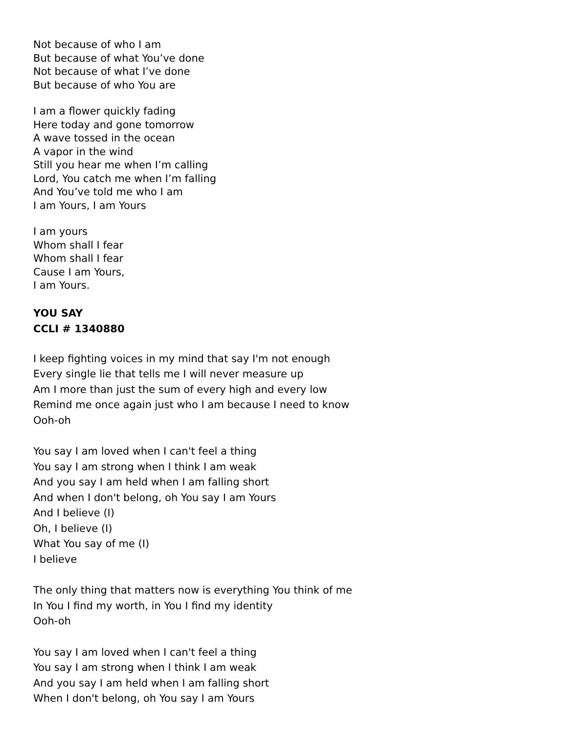Not because of who I am
But because of what You’ve done
Not because of what I’ve done
But because of who You are
I am a flower quickly fading
Here today and gone tomorrow
A wave tossed in the ocean
A vapor in the wind
Still you hear me when I’m calling
Lord, You catch me when I’m falling
And You’ve told me who I am
I am Yours, I am Yours
I am yours
Whom shall I fear
Whom shall I fear
Cause I am Yours,
I am Yours.
YOU SAY
CCLI # 1340880
I keep fighting voices in my mind that say I'm not enough
Every single lie that tells me I will never measure up
Am I more than just the sum of every high and every low
Remind me once again just who I am because I need to know
Ooh-oh
You say I am loved when I can't feel a thing
You say I am strong when I think I am weak
And you say I am held when I am falling short
And when I don't belong, oh You say I am Yours
And I believe (I)
Oh, I believe (I)
What You say of me (I)
I believe
The only thing that matters now is everything You think of me
In You I find my worth, in You I find my identity
Ooh-oh
You say I am loved when I can't feel a thing
You say I am strong when I think I am weak
And you say I am held when I am falling short
When I don't belong, oh You say I am Yours